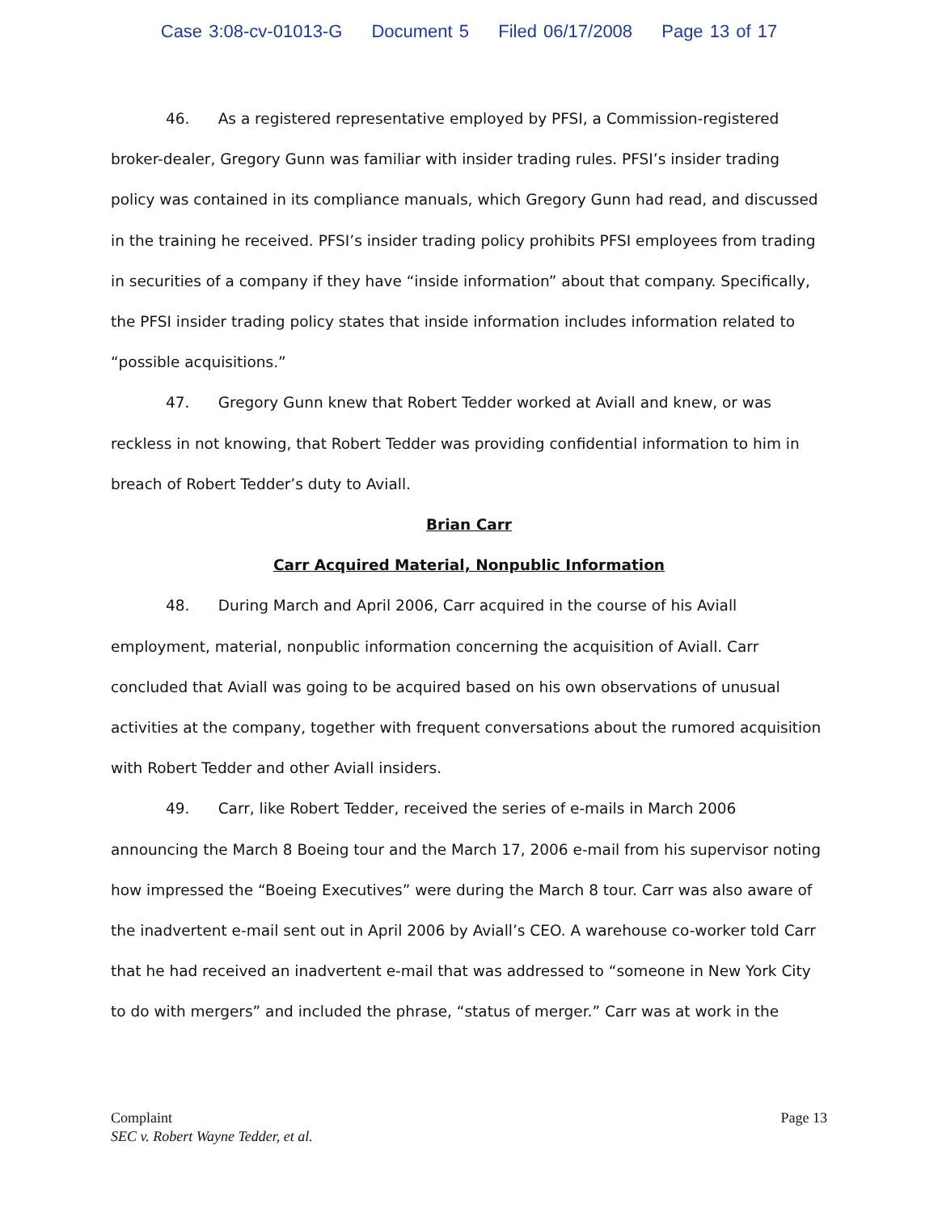Case 3:08-cv-01013-G Document 5 Filed 06/17/2008 Page 13 of 17
46. As a registered representative employed by PFSI, a Commission-registered broker-dealer, Gregory Gunn was familiar with insider trading rules. PFSI’s insider trading policy was contained in its compliance manuals, which Gregory Gunn had read, and discussed in the training he received. PFSI’s insider trading policy prohibits PFSI employees from trading in securities of a company if they have “inside information” about that company. Specifically, the PFSI insider trading policy states that inside information includes information related to “possible acquisitions.”
47. Gregory Gunn knew that Robert Tedder worked at Aviall and knew, or was reckless in not knowing, that Robert Tedder was providing confidential information to him in breach of Robert Tedder’s duty to Aviall.
Brian Carr
Carr Acquired Material, Nonpublic Information
48. During March and April 2006, Carr acquired in the course of his Aviall employment, material, nonpublic information concerning the acquisition of Aviall. Carr concluded that Aviall was going to be acquired based on his own observations of unusual activities at the company, together with frequent conversations about the rumored acquisition with Robert Tedder and other Aviall insiders.
49. Carr, like Robert Tedder, received the series of e-mails in March 2006 announcing the March 8 Boeing tour and the March 17, 2006 e-mail from his supervisor noting how impressed the “Boeing Executives” were during the March 8 tour. Carr was also aware of the inadvertent e-mail sent out in April 2006 by Aviall’s CEO. A warehouse co-worker told Carr that he had received an inadvertent e-mail that was addressed to “someone in New York City to do with mergers” and included the phrase, “status of merger.” Carr was at work in the
Page 13 Complaint
SEC v. Robert Wayne Tedder, et al.